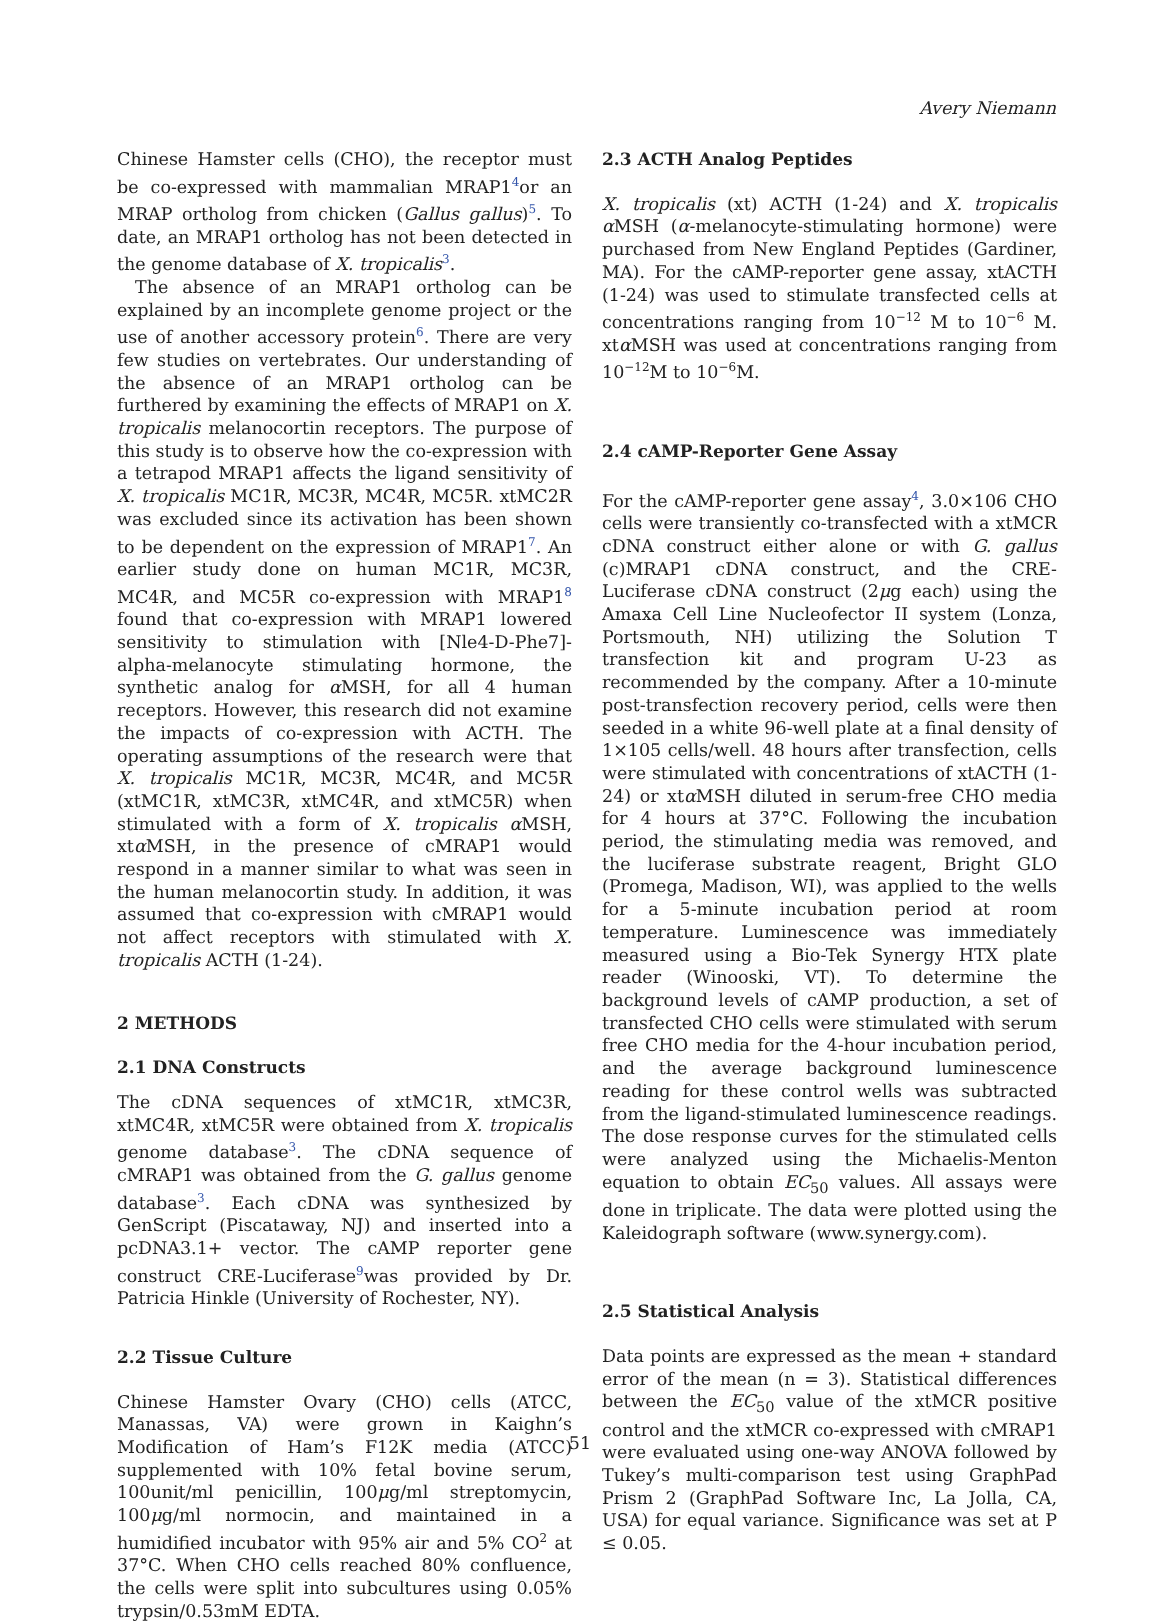Avery Niemann
Chinese Hamster cells (CHO), the receptor must be co-expressed with mammalian MRAP1<sup>4</sup>or an MRAP ortholog from chicken (Gallus gallus)<sup>5</sup>. To date, an MRAP1 ortholog has not been detected in the genome database of X. tropicalis<sup>3</sup>.
The absence of an MRAP1 ortholog can be explained by an incomplete genome project or the use of another accessory protein<sup>6</sup>. There are very few studies on vertebrates. Our understanding of the absence of an MRAP1 ortholog can be furthered by examining the effects of MRAP1 on X. tropicalis melanocortin receptors. The purpose of this study is to observe how the co-expression with a tetrapod MRAP1 affects the ligand sensitivity of X. tropicalis MC1R, MC3R, MC4R, MC5R. xtMC2R was excluded since its activation has been shown to be dependent on the expression of MRAP1<sup>7</sup>. An earlier study done on human MC1R, MC3R, MC4R, and MC5R co-expression with MRAP1<sup>8</sup> found that co-expression with MRAP1 lowered sensitivity to stimulation with [Nle4-D-Phe7]-alpha-melanocyte stimulating hormone, the synthetic analog for α MSH, for all 4 human receptors. However, this research did not examine the impacts of co-expression with ACTH. The operating assumptions of the research were that X. tropicalis MC1R, MC3R, MC4R, and MC5R (xtMC1R, xtMC3R, xtMC4R, and xtMC5R) when stimulated with a form of X. tropicalis α MSH, xtα MSH, in the presence of cMRAP1 would respond in a manner similar to what was seen in the human melanocortin study. In addition, it was assumed that co-expression with cMRAP1 would not affect receptors with stimulated with X. tropicalis ACTH (1-24).
2 METHODS
2.1 DNA Constructs
The cDNA sequences of xtMC1R, xtMC3R, xtMC4R, xtMC5R were obtained from X. tropicalis genome database<sup>3</sup>. The cDNA sequence of cMRAP1 was obtained from the G. gallus genome database<sup>3</sup>. Each cDNA was synthesized by GenScript (Piscataway, NJ) and inserted into a pcDNA3.1+ vector. The cAMP reporter gene construct CRE-Luciferase<sup>9</sup>was provided by Dr. Patricia Hinkle (University of Rochester, NY).
2.2 Tissue Culture
Chinese Hamster Ovary (CHO) cells (ATCC, Manassas, VA) were grown in Kaighn’s Modification of Ham’s F12K media (ATCC) supplemented with 10% fetal bovine serum, 100unit/ml penicillin, 100μg/ml streptomycin, 100μg/ml normocin, and maintained in a humidified incubator with 95% air and 5% CO<sup>2</sup> at 37°C. When CHO cells reached 80% confluence, the cells were split into subcultures using 0.05% trypsin/0.53mM EDTA.
2.3 ACTH Analog Peptides
X. tropicalis (xt) ACTH (1-24) and X. tropicalis α MSH (α-melanocyte-stimulating hormone) were purchased from New England Peptides (Gardiner, MA). For the cAMP-reporter gene assay, xtACTH (1-24) was used to stimulate transfected cells at concentrations ranging from 10<sup>−12</sup> M to 10<sup>−6</sup> M. xtα MSH was used at concentrations ranging from 10<sup>−12</sup>M to 10<sup>−6</sup>M.
2.4 cAMP-Reporter Gene Assay
For the cAMP-reporter gene assay<sup>4</sup>, 3.0×106 CHO cells were transiently co-transfected with a xtMCR cDNA construct either alone or with G. gallus (c)MRAP1 cDNA construct, and the CRE-Luciferase cDNA construct (2μg each) using the Amaxa Cell Line Nucleofector II system (Lonza, Portsmouth, NH) utilizing the Solution T transfection kit and program U-23 as recommended by the company. After a 10-minute post-transfection recovery period, cells were then seeded in a white 96-well plate at a final density of 1×105 cells/well. 48 hours after transfection, cells were stimulated with concentrations of xtACTH (1-24) or xtα MSH diluted in serum-free CHO media for 4 hours at 37°C. Following the incubation period, the stimulating media was removed, and the luciferase substrate reagent, Bright GLO (Promega, Madison, WI), was applied to the wells for a 5-minute incubation period at room temperature. Luminescence was immediately measured using a Bio-Tek Synergy HTX plate reader (Winooski, VT). To determine the background levels of cAMP production, a set of transfected CHO cells were stimulated with serum free CHO media for the 4-hour incubation period, and the average background luminescence reading for these control wells was subtracted from the ligand-stimulated luminescence readings. The dose response curves for the stimulated cells were analyzed using the Michaelis-Menton equation to obtain EC<sub>50</sub> values. All assays were done in triplicate. The data were plotted using the Kaleidograph software (www.synergy.com).
2.5 Statistical Analysis
Data points are expressed as the mean + standard error of the mean (n = 3). Statistical differences between the EC<sub>50</sub> value of the xtMCR positive control and the xtMCR co-expressed with cMRAP1 were evaluated using one-way ANOVA followed by Tukey’s multi-comparison test using GraphPad Prism 2 (GraphPad Software Inc, La Jolla, CA, USA) for equal variance. Significance was set at P ≤ 0.05.
51